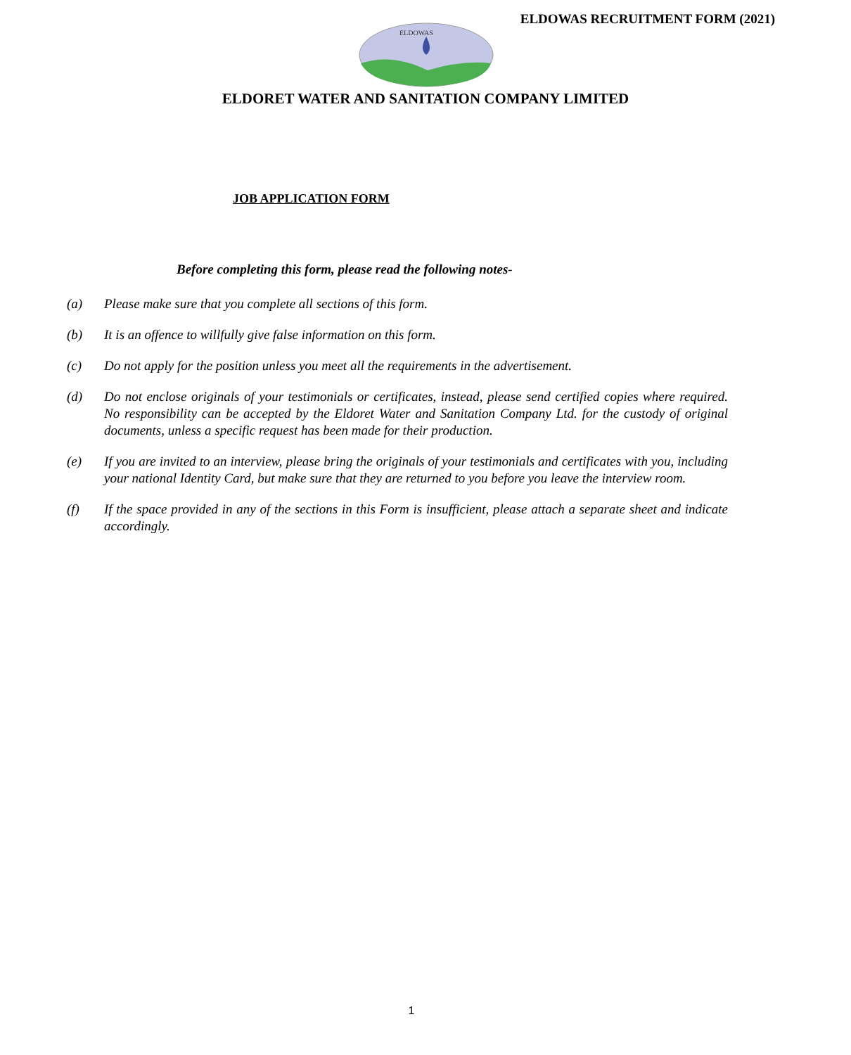ELDOWAS RECRUITMENT FORM (2021)
ELDOWAS
ELDORET WATER AND SANITATION COMPANY LIMITED
JOB APPLICATION FORM
Before completing this form, please read the following notes-
(a) Please make sure that you complete all sections of this form.
(b) It is an offence to willfully give false information on this form.
(c) Do not apply for the position unless you meet all the requirements in the advertisement.
(d) Do not enclose originals of your testimonials or certificates, instead, please send certified copies where required. No responsibility can be accepted by the Eldoret Water and Sanitation Company Ltd. for the custody of original documents, unless a specific request has been made for their production.
(e) If you are invited to an interview, please bring the originals of your testimonials and certificates with you, including your national Identity Card, but make sure that they are returned to you before you leave the interview room.
(f) If the space provided in any of the sections in this Form is insufficient, please attach a separate sheet and indicate accordingly.
1